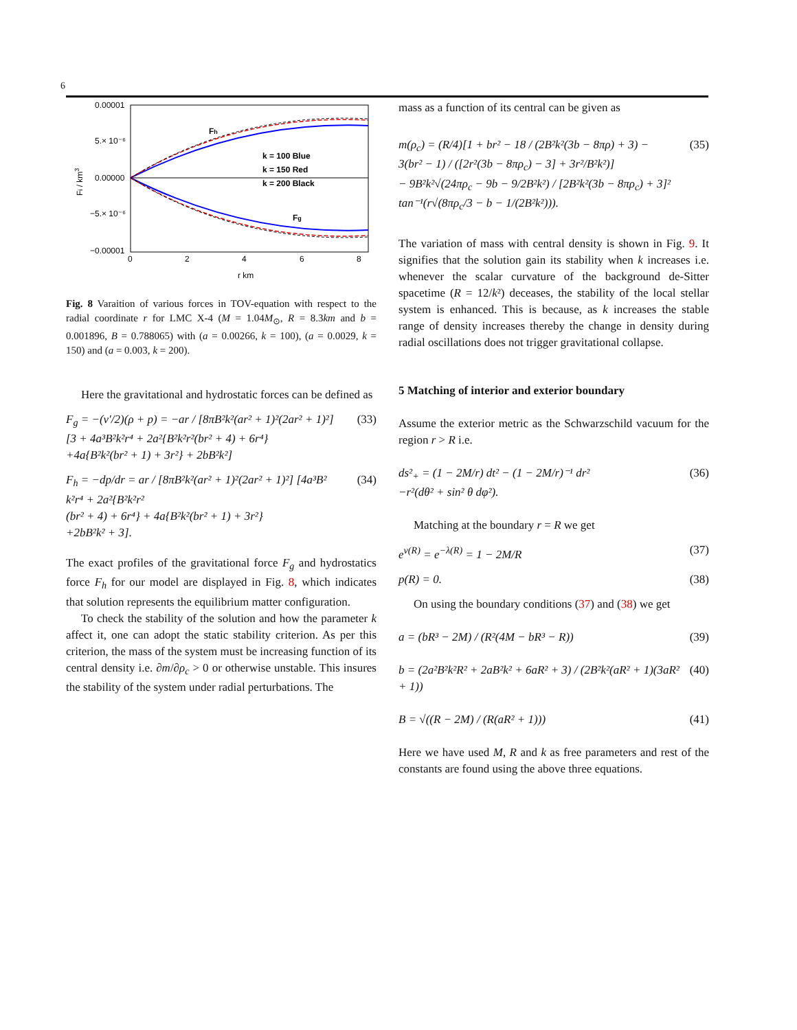6
0.00001
5.× 10⁻⁶
0.00000
−5.× 10⁻⁶
−0.00001
0
2
4
6
8
r km
Fh
Fg
k = 100 Blue
k = 150 Red
k = 200 Black
Fi / km3
Fig. 8 Varaition of various forces in TOV-equation with respect to the radial coordinate r for LMC X-4 (M = 1.04M<sub>⊙</sub>, R = 8.3km and b = 0.001896, B = 0.788065) with (a = 0.00266, k = 100), (a = 0.0029, k = 150) and (a = 0.003, k = 200).
Here the gravitational and hydrostatic forces can be defined as
F<sub>g</sub> = −(ν′/2)(ρ + p) = −ar / [8πB²k²(ar² + 1)²(2ar² + 1)²]
[3 + 4a³B²k²r⁴ + 2a²{B²k²r²(br² + 4) + 6r⁴}
+4a{B²k²(br² + 1) + 3r²} + 2bB²k²] (33)
F<sub>h</sub> = −dp/dr = ar / [8πB²k²(ar² + 1)²(2ar² + 1)²] [4a³B²
k²r⁴ + 2a²{B²k²r²
(br² + 4) + 6r⁴} + 4a{B²k²(br² + 1) + 3r²}
+2bB²k² + 3]. (34)
The exact profiles of the gravitational force F<sub>g</sub> and hydrostatics force F<sub>h</sub> for our model are displayed in Fig. 8, which indicates that solution represents the equilibrium matter configuration.
To check the stability of the solution and how the parameter k affect it, one can adopt the static stability criterion. As per this criterion, the mass of the system must be increasing function of its central density i.e. ∂m/∂ρ<sub>c</sub> > 0 or otherwise unstable. This insures the stability of the system under radial perturbations. The
mass as a function of its central can be given as
m(ρ<sub>c</sub>) = (R/4)[1 + br² − 18 / (2B²k²(3b − 8πρ) + 3) −
3(br² − 1) / ([2r²(3b − 8πρ<sub>c</sub>) − 3] + 3r²/B²k²)]
− 9B²k²√(24πρ<sub>c</sub> − 9b − 9/2B²k²) / [2B²k²(3b − 8πρ<sub>c</sub>) + 3]²
tan⁻¹(r√(8πρ<sub>c</sub>/3 − b − 1/(2B²k²))). (35)
The variation of mass with central density is shown in Fig. 9. It signifies that the solution gain its stability when k increases i.e. whenever the scalar curvature of the background de-Sitter spacetime (R = 12/k²) deceases, the stability of the local stellar system is enhanced. This is because, as k increases the stable range of density increases thereby the change in density during radial oscillations does not trigger gravitational collapse.
5 Matching of interior and exterior boundary
Assume the exterior metric as the Schwarzschild vacuum for the region r > R i.e.
ds²<sub>+</sub> = (1 − 2M/r) dt² − (1 − 2M/r)⁻¹ dr²
−r²(dθ² + sin² θ dφ²). (36)
Matching at the boundary r = R we get
e<sup>ν(R)</sup> = e<sup>−λ(R)</sup> = 1 − 2M/R (37)
p(R) = 0. (38)
On using the boundary conditions (37) and (38) we get
a = (bR³ − 2M) / (R²(4M − bR³ − R)) (39)
b = (2a²B²k²R² + 2aB²k² + 6aR² + 3) / (2B²k²(aR² + 1)(3aR² + 1)) (40)
B = √((R − 2M) / (R(aR² + 1))) (41)
Here we have used M, R and k as free parameters and rest of the constants are found using the above three equations.